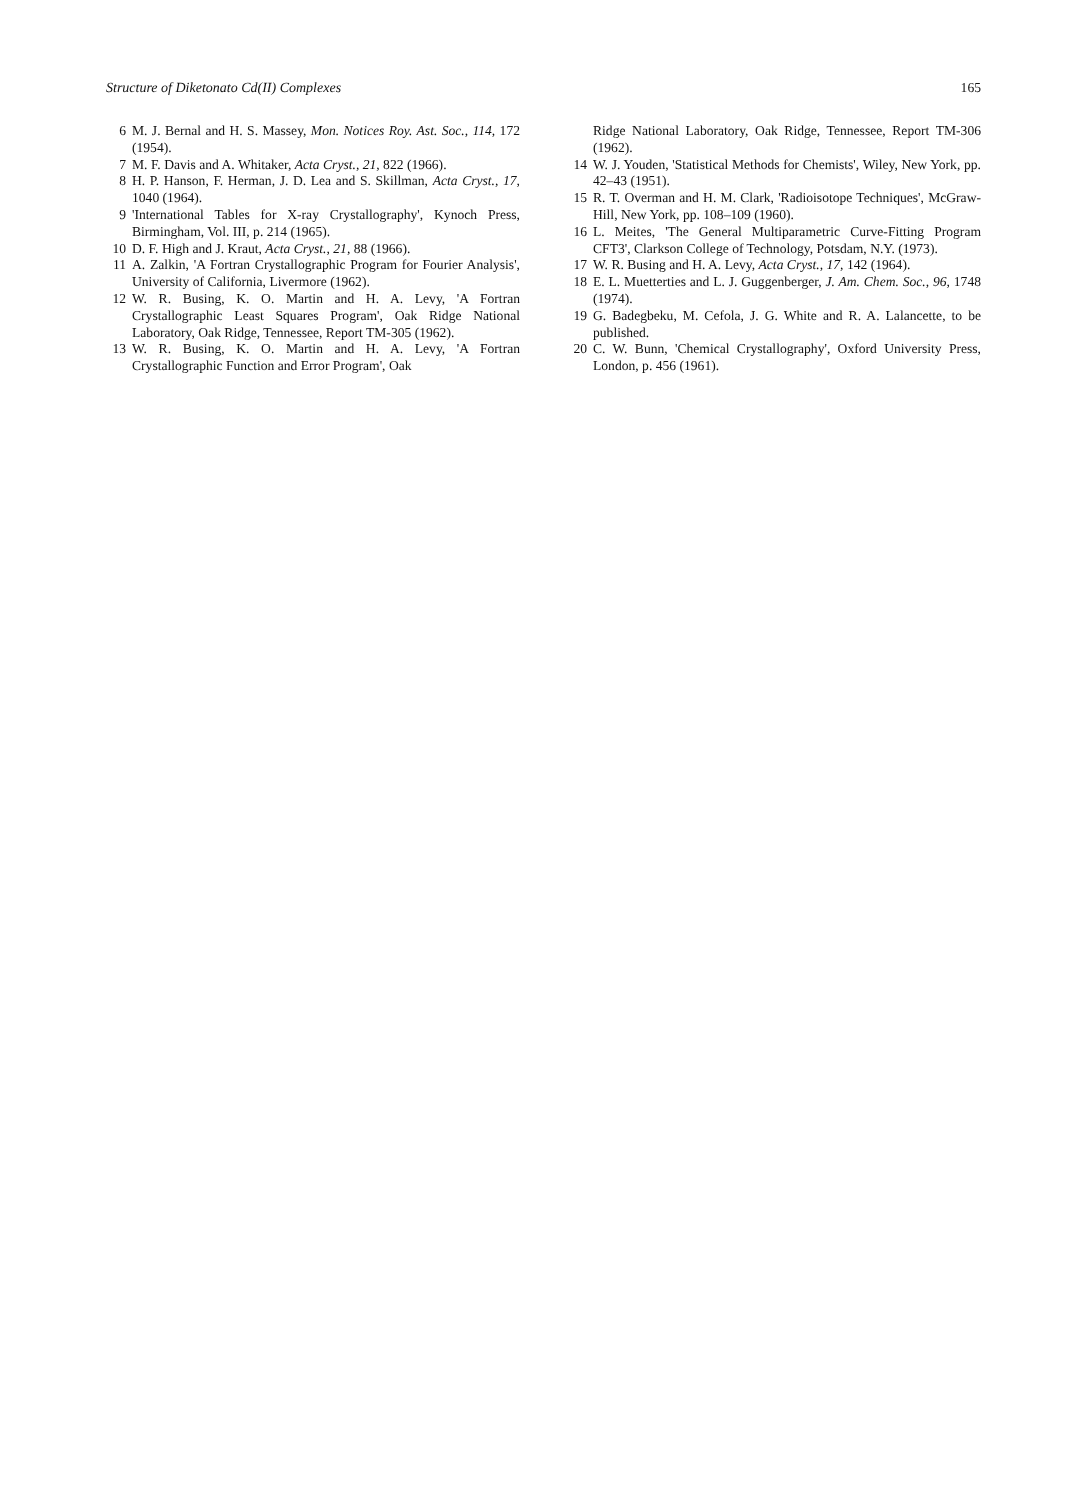Structure of Diketonato Cd(II) Complexes 165
6 M. J. Bernal and H. S. Massey, Mon. Notices Roy. Ast. Soc., 114, 172 (1954).
7 M. F. Davis and A. Whitaker, Acta Cryst., 21, 822 (1966).
8 H. P. Hanson, F. Herman, J. D. Lea and S. Skillman, Acta Cryst., 17, 1040 (1964).
9 'International Tables for X-ray Crystallography', Kynoch Press, Birmingham, Vol. III, p. 214 (1965).
10 D. F. High and J. Kraut, Acta Cryst., 21, 88 (1966).
11 A. Zalkin, 'A Fortran Crystallographic Program for Fourier Analysis', University of California, Livermore (1962).
12 W. R. Busing, K. O. Martin and H. A. Levy, 'A Fortran Crystallographic Least Squares Program', Oak Ridge National Laboratory, Oak Ridge, Tennessee, Report TM-305 (1962).
13 W. R. Busing, K. O. Martin and H. A. Levy, 'A Fortran Crystallographic Function and Error Program', Oak
Ridge National Laboratory, Oak Ridge, Tennessee, Report TM-306 (1962).
14 W. J. Youden, 'Statistical Methods for Chemists', Wiley, New York, pp. 42–43 (1951).
15 R. T. Overman and H. M. Clark, 'Radioisotope Techniques', McGraw-Hill, New York, pp. 108–109 (1960).
16 L. Meites, 'The General Multiparametric Curve-Fitting Program CFT3', Clarkson College of Technology, Potsdam, N.Y. (1973).
17 W. R. Busing and H. A. Levy, Acta Cryst., 17, 142 (1964).
18 E. L. Muetterties and L. J. Guggenberger, J. Am. Chem. Soc., 96, 1748 (1974).
19 G. Badegbeku, M. Cefola, J. G. White and R. A. Lalancette, to be published.
20 C. W. Bunn, 'Chemical Crystallography', Oxford University Press, London, p. 456 (1961).